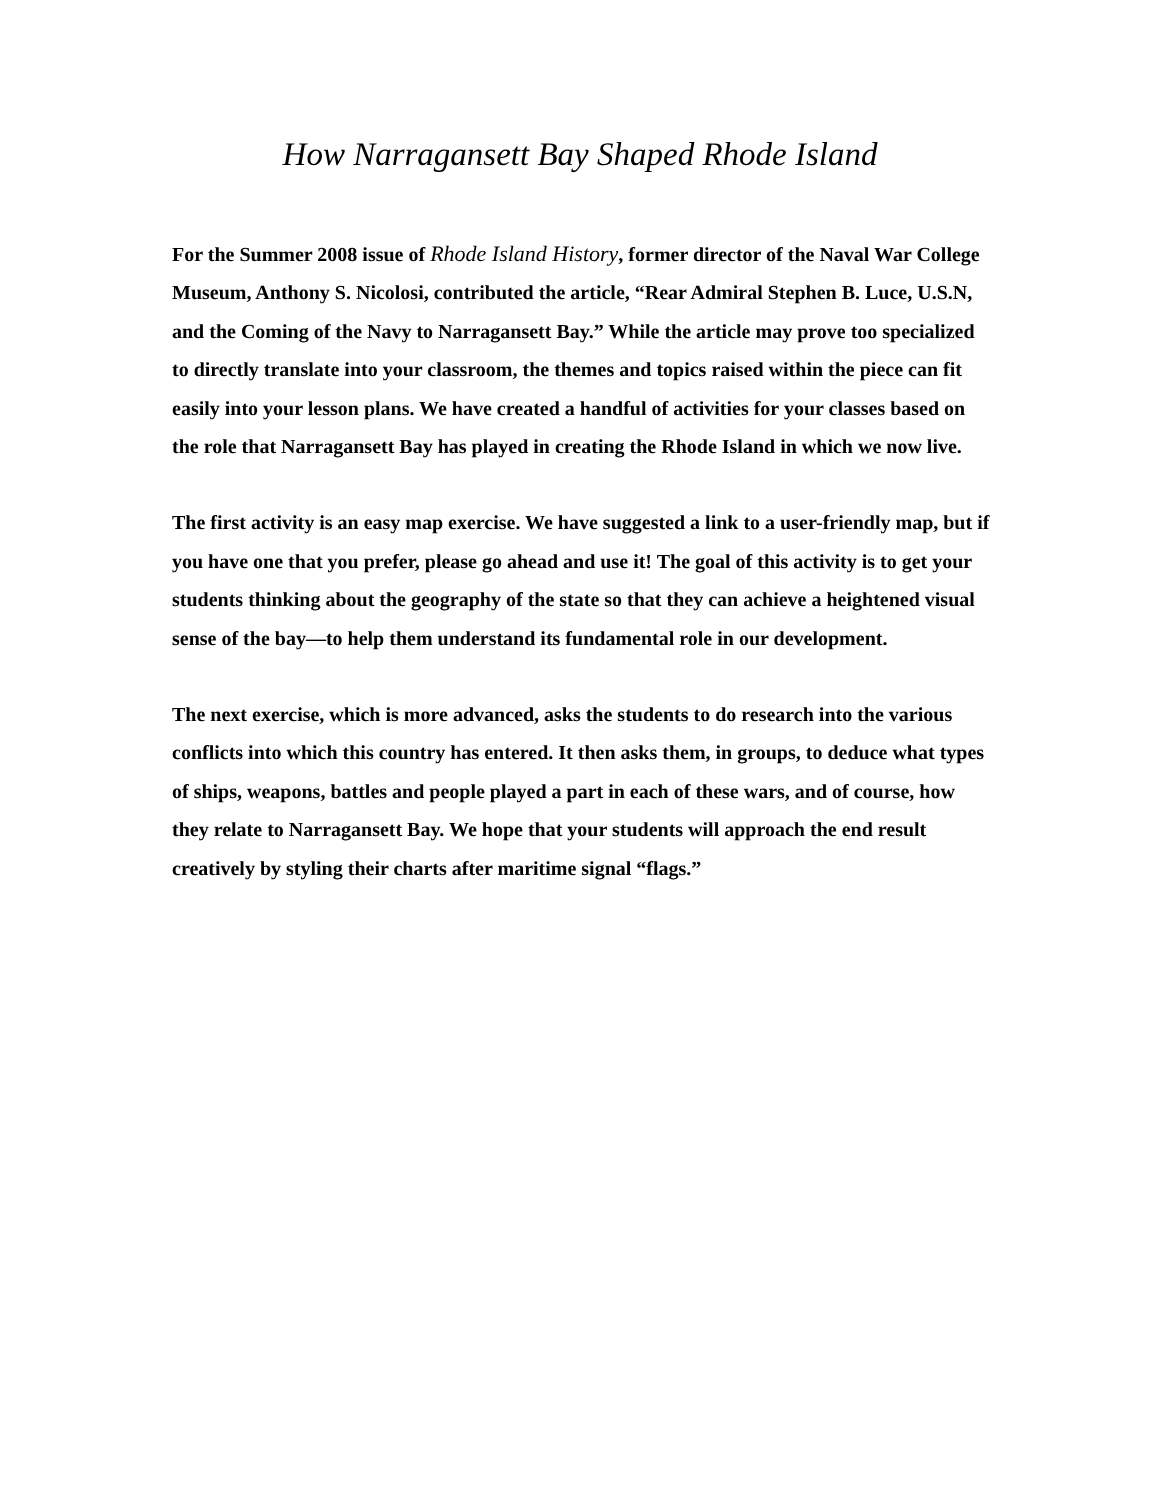How Narragansett Bay Shaped Rhode Island
For the Summer 2008 issue of Rhode Island History, former director of the Naval War College Museum, Anthony S. Nicolosi, contributed the article, “Rear Admiral Stephen B. Luce, U.S.N, and the Coming of the Navy to Narragansett Bay.” While the article may prove too specialized to directly translate into your classroom, the themes and topics raised within the piece can fit easily into your lesson plans. We have created a handful of activities for your classes based on the role that Narragansett Bay has played in creating the Rhode Island in which we now live.
The first activity is an easy map exercise. We have suggested a link to a user-friendly map, but if you have one that you prefer, please go ahead and use it! The goal of this activity is to get your students thinking about the geography of the state so that they can achieve a heightened visual sense of the bay—to help them understand its fundamental role in our development.
The next exercise, which is more advanced, asks the students to do research into the various conflicts into which this country has entered. It then asks them, in groups, to deduce what types of ships, weapons, battles and people played a part in each of these wars, and of course, how they relate to Narragansett Bay. We hope that your students will approach the end result creatively by styling their charts after maritime signal “flags.”